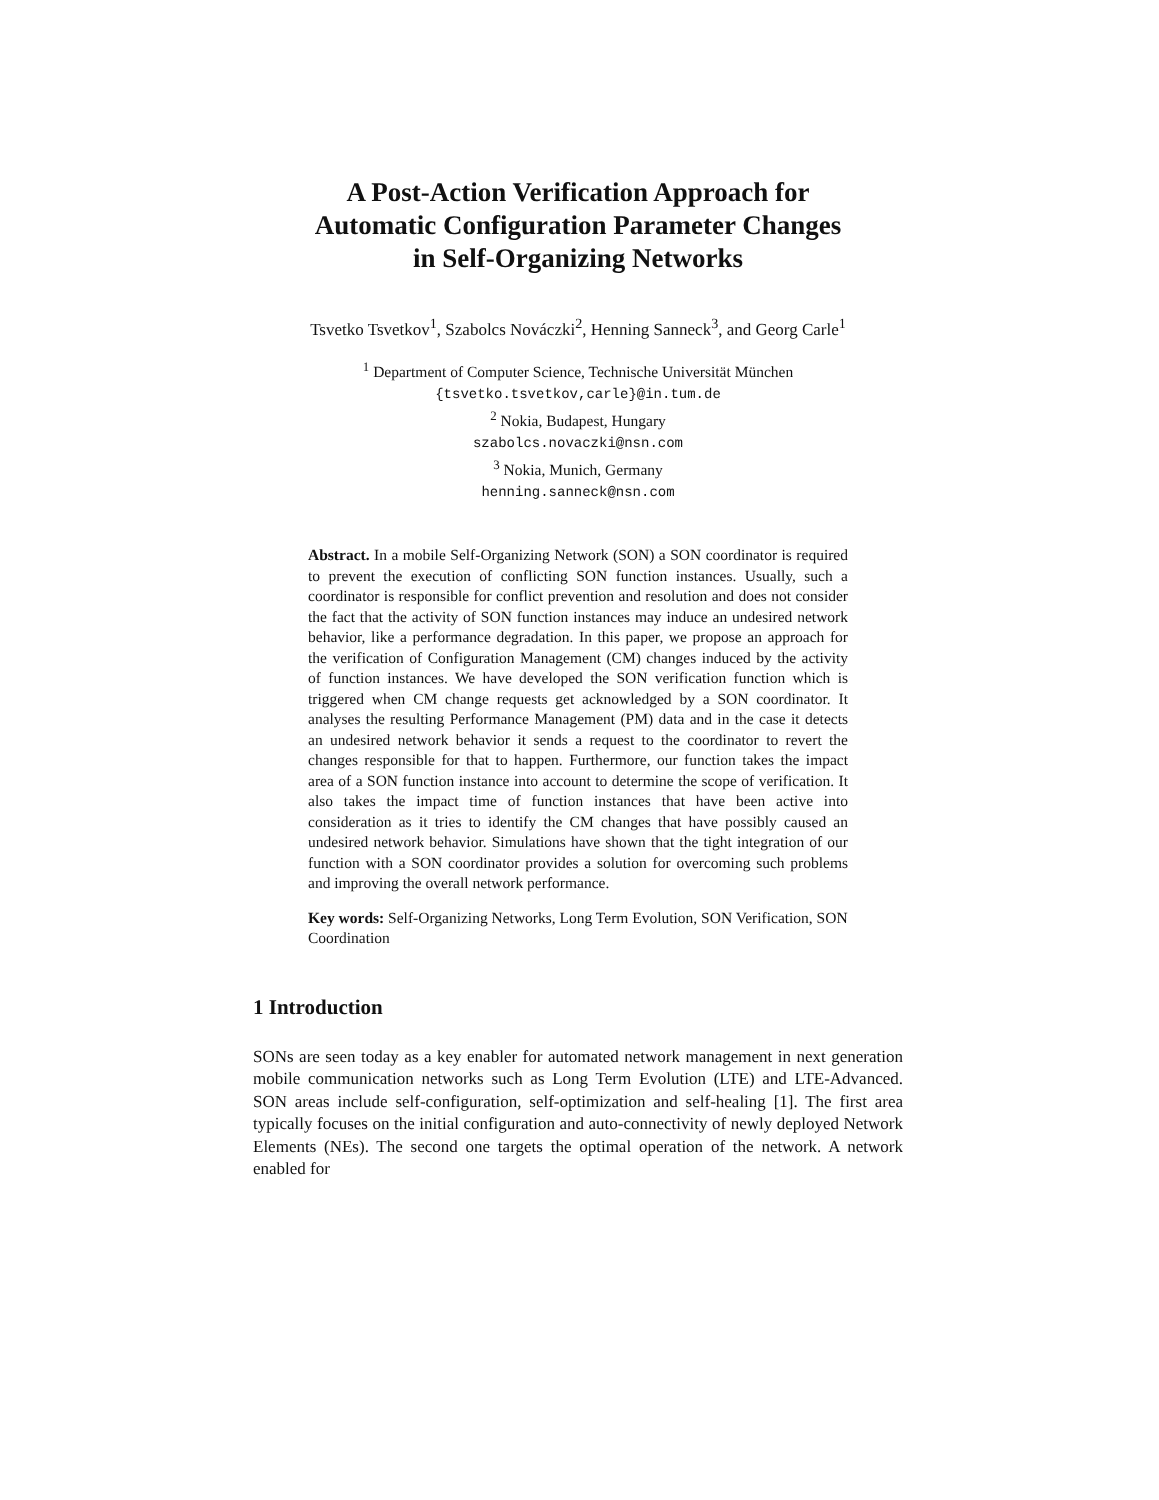A Post-Action Verification Approach for
Automatic Configuration Parameter Changes
in Self-Organizing Networks
Tsvetko Tsvetkov<sup>1</sup>, Szabolcs Nováczki<sup>2</sup>, Henning Sanneck<sup>3</sup>, and Georg Carle<sup>1</sup>
<sup>1</sup> Department of Computer Science, Technische Universität München
{tsvetko.tsvetkov,carle}@in.tum.de
<sup>2</sup> Nokia, Budapest, Hungary
szabolcs.novaczki@nsn.com
<sup>3</sup> Nokia, Munich, Germany
henning.sanneck@nsn.com
Abstract. In a mobile Self-Organizing Network (SON) a SON coordinator is required to prevent the execution of conflicting SON function instances. Usually, such a coordinator is responsible for conflict prevention and resolution and does not consider the fact that the activity of SON function instances may induce an undesired network behavior, like a performance degradation. In this paper, we propose an approach for the verification of Configuration Management (CM) changes induced by the activity of function instances. We have developed the SON verification function which is triggered when CM change requests get acknowledged by a SON coordinator. It analyses the resulting Performance Management (PM) data and in the case it detects an undesired network behavior it sends a request to the coordinator to revert the changes responsible for that to happen. Furthermore, our function takes the impact area of a SON function instance into account to determine the scope of verification. It also takes the impact time of function instances that have been active into consideration as it tries to identify the CM changes that have possibly caused an undesired network behavior. Simulations have shown that the tight integration of our function with a SON coordinator provides a solution for overcoming such problems and improving the overall network performance.
Key words: Self-Organizing Networks, Long Term Evolution, SON Verification, SON Coordination
1 Introduction
SONs are seen today as a key enabler for automated network management in next generation mobile communication networks such as Long Term Evolution (LTE) and LTE-Advanced. SON areas include self-configuration, self-optimization and self-healing [1]. The first area typically focuses on the initial configuration and auto-connectivity of newly deployed Network Elements (NEs). The second one targets the optimal operation of the network. A network enabled for